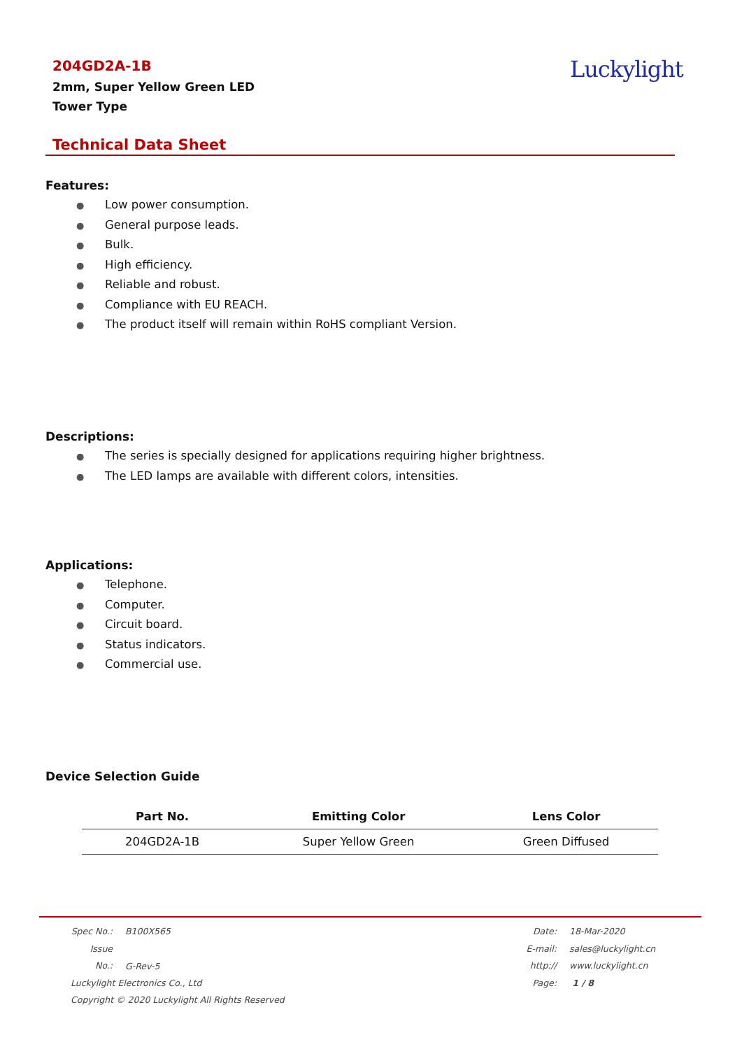204GD2A-1B
2mm, Super Yellow Green LED
Tower Type
Luckylight
Technical Data Sheet
Features:
● Low power consumption.
● General purpose leads.
● Bulk.
● High efficiency.
● Reliable and robust.
● Compliance with EU REACH.
● The product itself will remain within RoHS compliant Version.
Descriptions:
● The series is specially designed for applications requiring higher brightness.
● The LED lamps are available with different colors, intensities.
Applications:
● Telephone.
● Computer.
● Circuit board.
● Status indicators.
● Commercial use.
Device Selection Guide
| Part No. | Emitting Color | Lens Color |
| --- | --- | --- |
| 204GD2A-1B | Super Yellow Green | Green Diffused |
Spec No.: B100X565
Issue No.: G-Rev-5
Luckylight Electronics Co., Ltd
Copyright © 2020 Luckylight All Rights Reserved
Date: 18-Mar-2020
E-mail: sales@luckylight.cn
http:// www.luckylight.cn
Page: 1 / 8